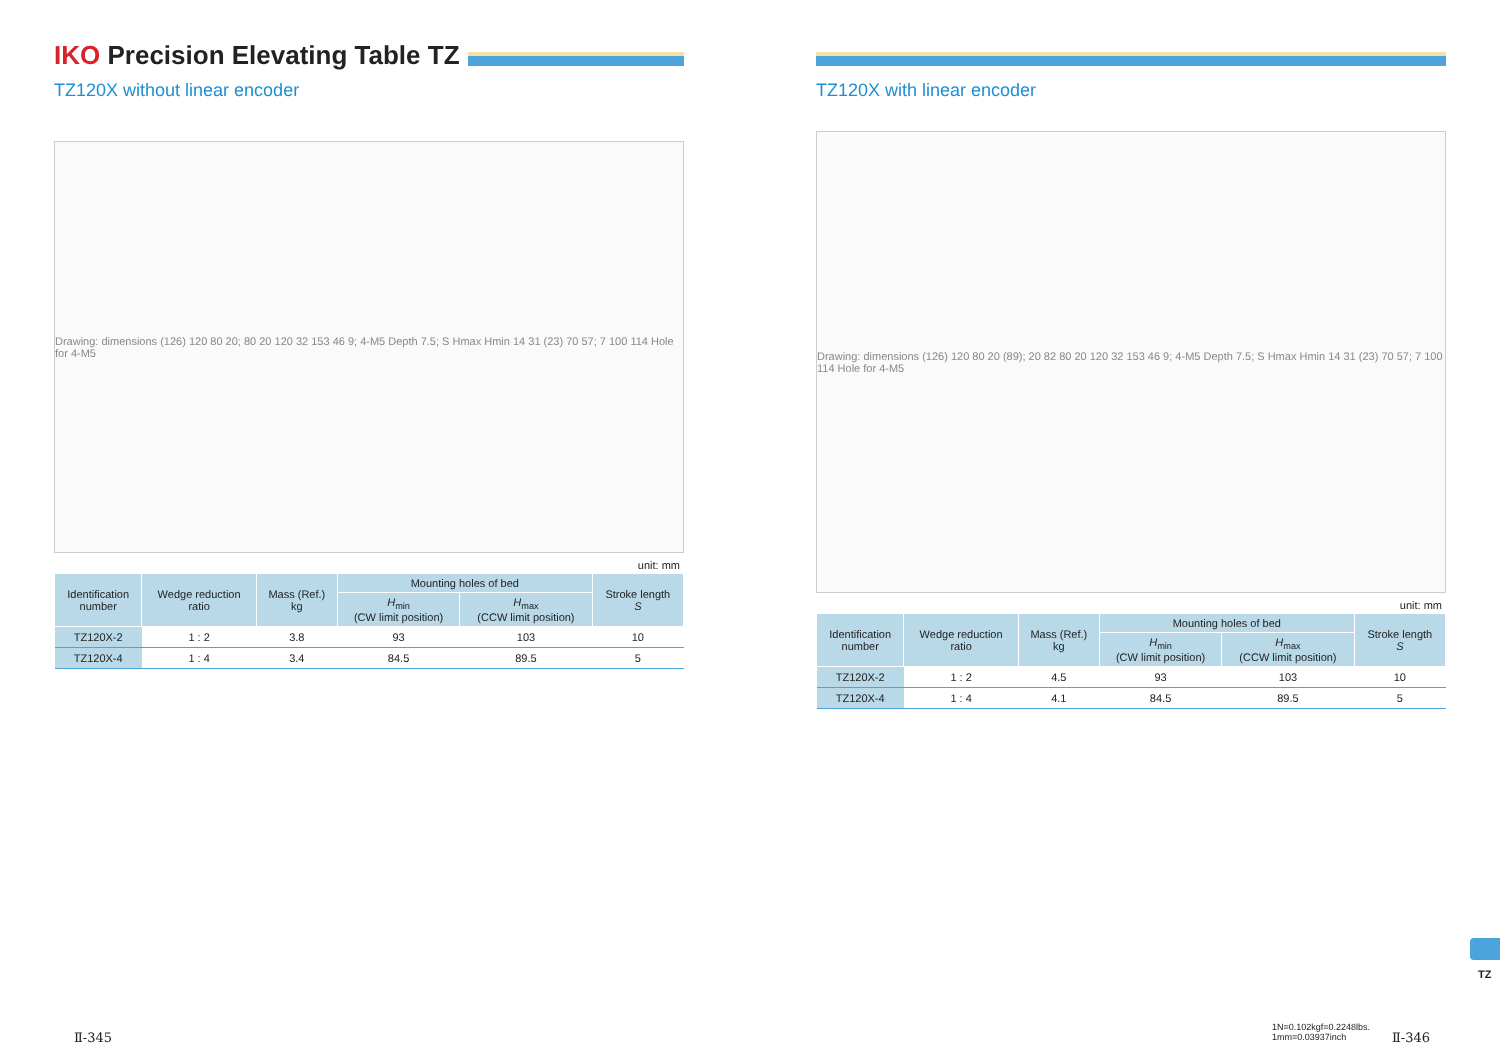IKO Precision Elevating Table TZ
TZ120X without linear encoder
Drawing: dimensions (126) 120 80 20; 80 20 120 32 153 46 9; 4-M5 Depth 7.5; S Hmax Hmin 14 31 (23) 70 57; 7 100 114 Hole for 4-M5
unit: mm
| Identification number | Wedge reduction ratio | Mass (Ref.) kg | Mounting holes of bed | | Stroke length S |
| --- | --- | --- | --- | --- | --- |
| | | | H<sub>min</sub> (CW limit position) | H<sub>max</sub> (CCW limit position) | |
| TZ120X-2 | 1 : 2 | 3.8 | 93 | 103 | 10 |
| TZ120X-4 | 1 : 4 | 3.4 | 84.5 | 89.5 | 5 |
TZ120X with linear encoder
Drawing: dimensions (126) 120 80 20 (89); 20 82 80 20 120 32 153 46 9; 4-M5 Depth 7.5; S Hmax Hmin 14 31 (23) 70 57; 7 100 114 Hole for 4-M5
unit: mm
| Identification number | Wedge reduction ratio | Mass (Ref.) kg | Mounting holes of bed | | Stroke length S |
| --- | --- | --- | --- | --- | --- |
| | | | H<sub>min</sub> (CW limit position) | H<sub>max</sub> (CCW limit position) | |
| TZ120X-2 | 1 : 2 | 4.5 | 93 | 103 | 10 |
| TZ120X-4 | 1 : 4 | 4.1 | 84.5 | 89.5 | 5 |
TZ
Ⅱ-345
1N=0.102kgf=0.2248lbs.
1mm=0.03937inch
Ⅱ-346